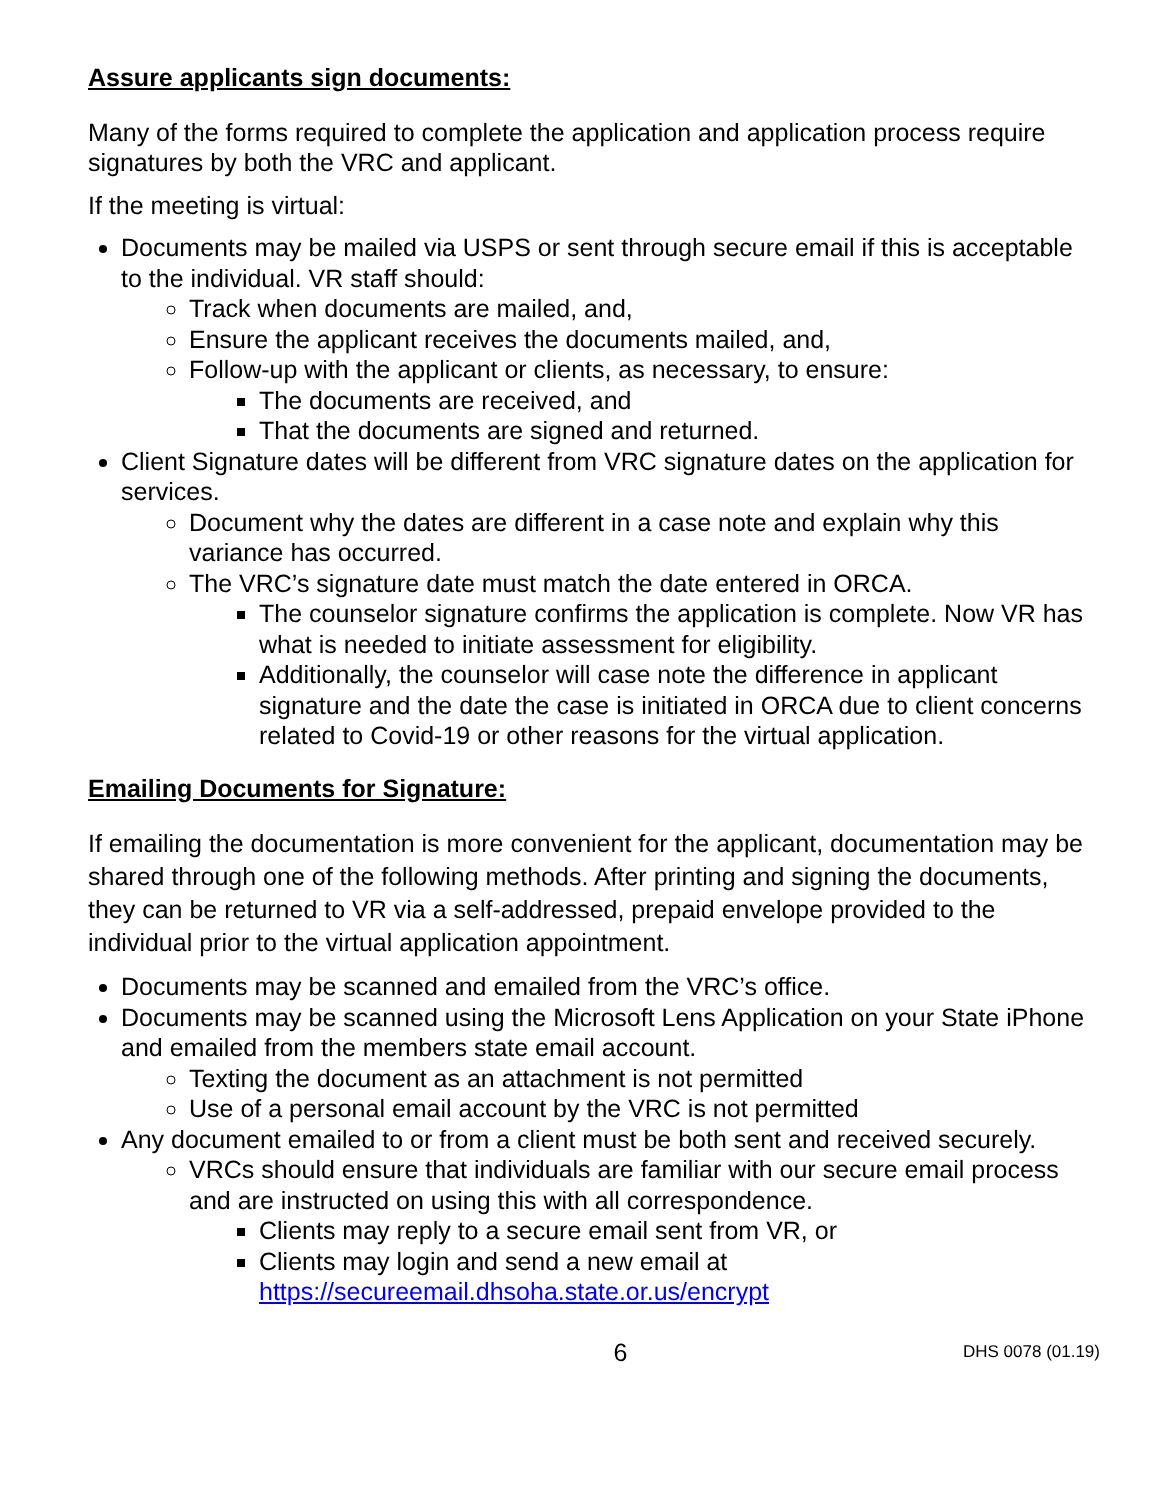Assure applicants sign documents:
Many of the forms required to complete the application and application process require signatures by both the VRC and applicant.
If the meeting is virtual:
Documents may be mailed via USPS or sent through secure email if this is acceptable to the individual. VR staff should:
Track when documents are mailed, and,
Ensure the applicant receives the documents mailed, and,
Follow-up with the applicant or clients, as necessary, to ensure:
The documents are received, and
That the documents are signed and returned.
Client Signature dates will be different from VRC signature dates on the application for services.
Document why the dates are different in a case note and explain why this variance has occurred.
The VRC’s signature date must match the date entered in ORCA.
The counselor signature confirms the application is complete. Now VR has what is needed to initiate assessment for eligibility.
Additionally, the counselor will case note the difference in applicant signature and the date the case is initiated in ORCA due to client concerns related to Covid-19 or other reasons for the virtual application.
Emailing Documents for Signature:
If emailing the documentation is more convenient for the applicant, documentation may be shared through one of the following methods. After printing and signing the documents, they can be returned to VR via a self-addressed, prepaid envelope provided to the individual prior to the virtual application appointment.
Documents may be scanned and emailed from the VRC’s office.
Documents may be scanned using the Microsoft Lens Application on your State iPhone and emailed from the members state email account.
Texting the document as an attachment is not permitted
Use of a personal email account by the VRC is not permitted
Any document emailed to or from a client must be both sent and received securely.
VRCs should ensure that individuals are familiar with our secure email process and are instructed on using this with all correspondence.
Clients may reply to a secure email sent from VR, or
Clients may login and send a new email at https://secureemail.dhsoha.state.or.us/encrypt
6 DHS 0078 (01.19)